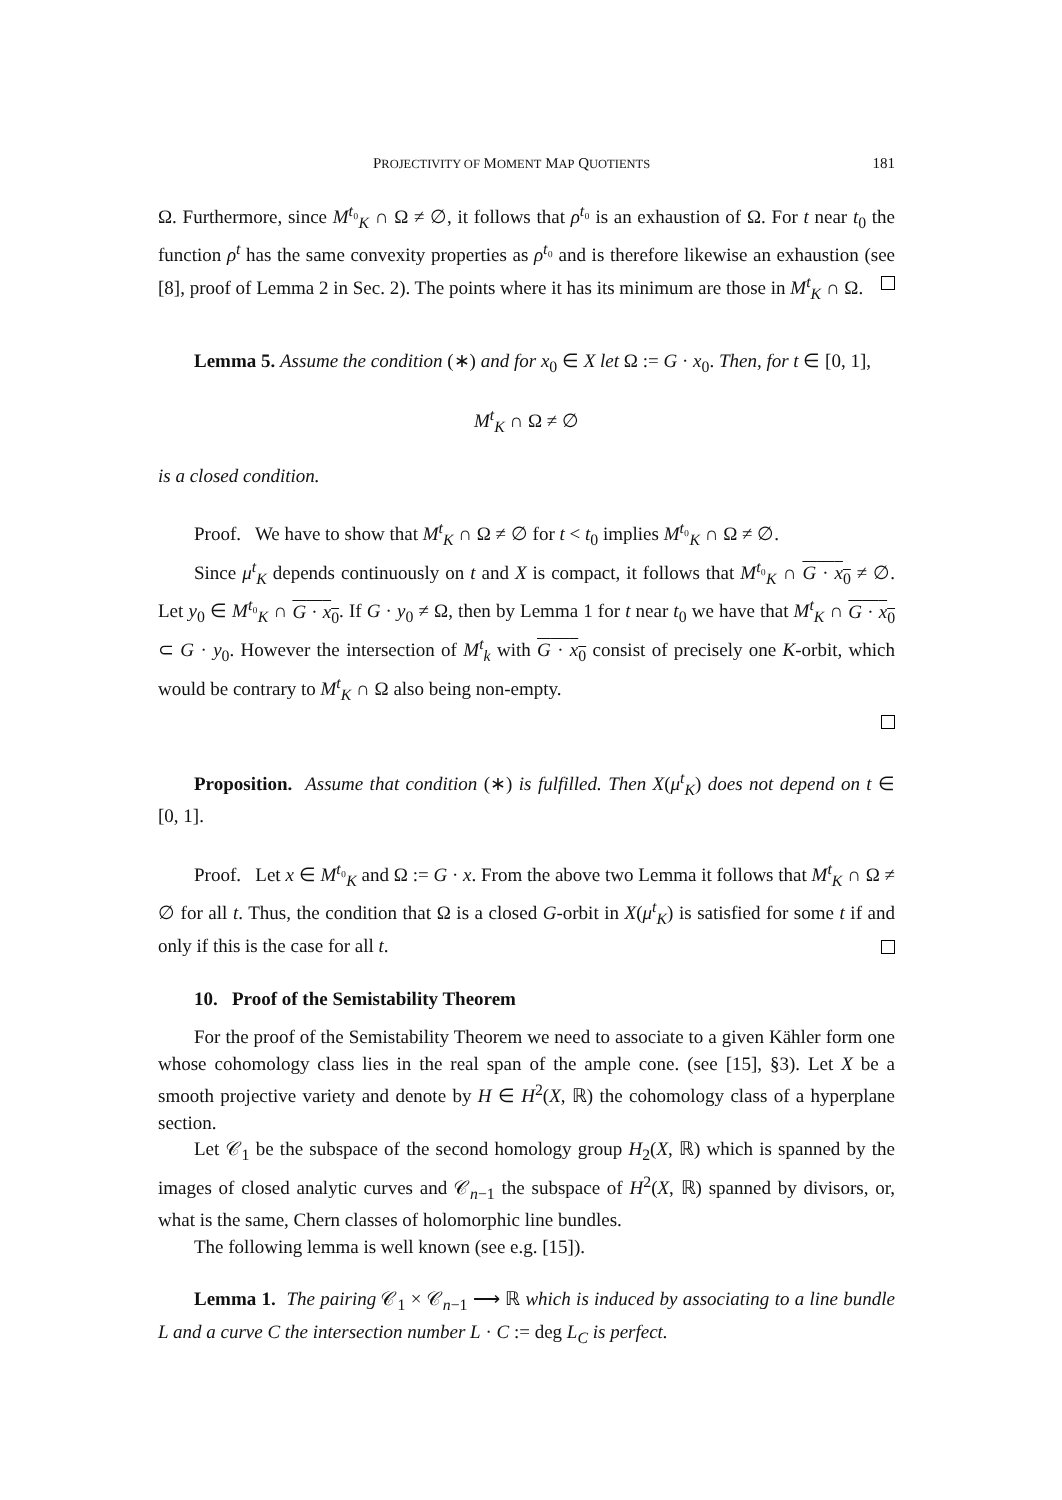PROJECTIVITY OF MOMENT MAP QUOTIENTS 181
Ω. Furthermore, since M<sup>t₀</sup><sub>K</sub> ∩ Ω ≠ ∅, it follows that ρ<sup>t₀</sup> is an exhaustion of Ω. For t near t<sub>0</sub> the function ρ<sup>t</sup> has the same convexity properties as ρ<sup>t₀</sup> and is therefore likewise an exhaustion (see [8], proof of Lemma 2 in Sec. 2). The points where it has its minimum are those in M<sup>t</sup><sub>K</sub> ∩ Ω.
Lemma 5. Assume the condition (∗) and for x<sub>0</sub> ∈ X let Ω := G · x<sub>0</sub>. Then, for t ∈ [0, 1],
M<sup>t</sup><sub>K</sub> ∩ Ω ≠ ∅
is a closed condition.
Proof. We have to show that M<sup>t</sup><sub>K</sub> ∩ Ω ≠ ∅ for t < t<sub>0</sub> implies M<sup>t₀</sup><sub>K</sub> ∩ Ω ≠ ∅.
Since μ<sup>t</sup><sub>K</sub> depends continuously on t and X is compact, it follows that M<sup>t₀</sup><sub>K</sub> ∩ G · x<sub>0</sub> ≠ ∅. Let y<sub>0</sub> ∈ M<sup>t₀</sup><sub>K</sub> ∩ G · x<sub>0</sub>. If G · y<sub>0</sub> ≠ Ω, then by Lemma 1 for t near t<sub>0</sub> we have that M<sup>t</sup><sub>K</sub> ∩ G · x<sub>0</sub> ⊂ G · y<sub>0</sub>. However the intersection of M<sup>t</sup><sub>k</sub> with G · x<sub>0</sub> consist of precisely one K-orbit, which would be contrary to M<sup>t</sup><sub>K</sub> ∩ Ω also being non-empty.
Proposition. Assume that condition (∗) is fulfilled. Then X(μ<sup>t</sup><sub>K</sub>) does not depend on t ∈ [0, 1].
Proof. Let x ∈ M<sup>t₀</sup><sub>K</sub> and Ω := G · x. From the above two Lemma it follows that M<sup>t</sup><sub>K</sub> ∩ Ω ≠ ∅ for all t. Thus, the condition that Ω is a closed G-orbit in X(μ<sup>t</sup><sub>K</sub>) is satisfied for some t if and only if this is the case for all t.
10. Proof of the Semistability Theorem
For the proof of the Semistability Theorem we need to associate to a given Kähler form one whose cohomology class lies in the real span of the ample cone. (see [15], §3). Let X be a smooth projective variety and denote by H ∈ H<sup>2</sup>(X, ℝ) the cohomology class of a hyperplane section.
Let 𝒞<sub>1</sub> be the subspace of the second homology group H<sub>2</sub>(X, ℝ) which is spanned by the images of closed analytic curves and 𝒞<sub>n−1</sub> the subspace of H<sup>2</sup>(X, ℝ) spanned by divisors, or, what is the same, Chern classes of holomorphic line bundles.
The following lemma is well known (see e.g. [15]).
Lemma 1. The pairing 𝒞<sub>1</sub> × 𝒞<sub>n−1</sub> ⟶ ℝ which is induced by associating to a line bundle L and a curve C the intersection number L · C := deg L<sub>C</sub> is perfect.